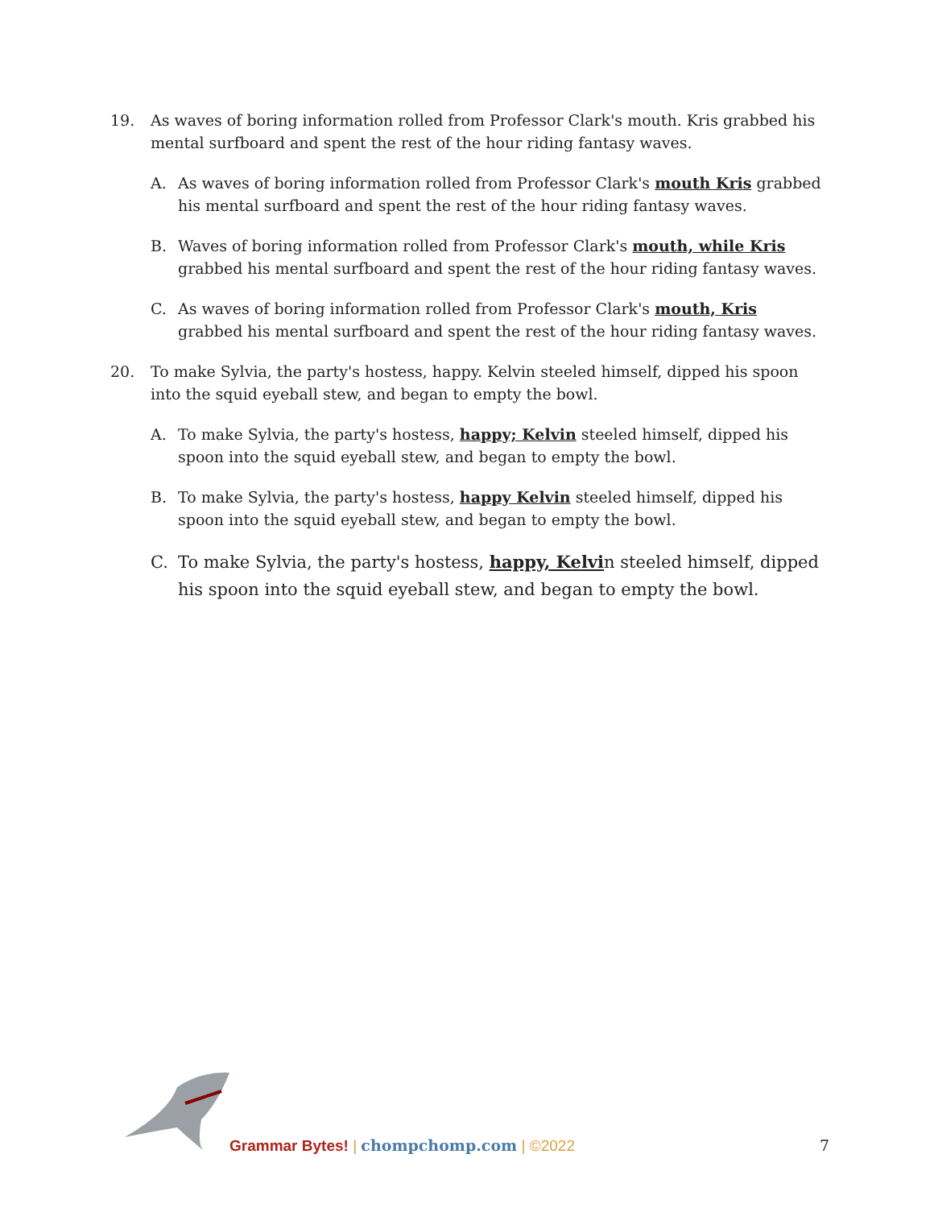19. As waves of boring information rolled from Professor Clark's mouth. Kris grabbed his mental surfboard and spent the rest of the hour riding fantasy waves.
A. As waves of boring information rolled from Professor Clark's mouth Kris grabbed his mental surfboard and spent the rest of the hour riding fantasy waves.
B. Waves of boring information rolled from Professor Clark's mouth, while Kris grabbed his mental surfboard and spent the rest of the hour riding fantasy waves.
C. As waves of boring information rolled from Professor Clark's mouth, Kris grabbed his mental surfboard and spent the rest of the hour riding fantasy waves.
20. To make Sylvia, the party's hostess, happy. Kelvin steeled himself, dipped his spoon into the squid eyeball stew, and began to empty the bowl.
A. To make Sylvia, the party's hostess, happy; Kelvin steeled himself, dipped his spoon into the squid eyeball stew, and began to empty the bowl.
B. To make Sylvia, the party's hostess, happy Kelvin steeled himself, dipped his spoon into the squid eyeball stew, and began to empty the bowl.
C. To make Sylvia, the party's hostess, happy, Kelvin steeled himself, dipped his spoon into the squid eyeball stew, and began to empty the bowl.
Grammar Bytes! | chompchomp.com | ©2022
7